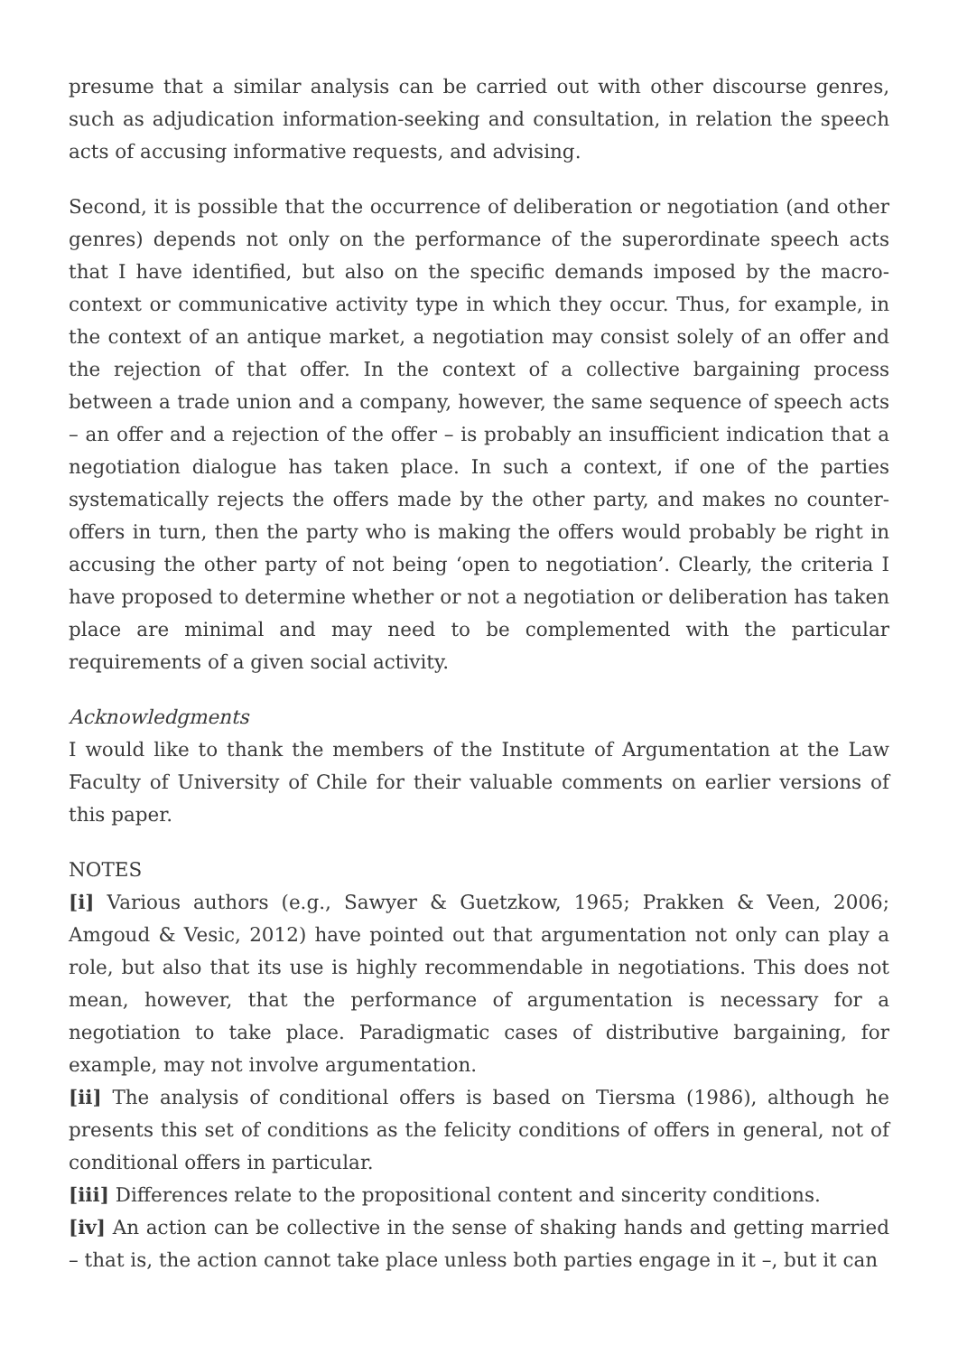presume that a similar analysis can be carried out with other discourse genres, such as adjudication information-seeking and consultation, in relation the speech acts of accusing informative requests, and advising.
Second, it is possible that the occurrence of deliberation or negotiation (and other genres) depends not only on the performance of the superordinate speech acts that I have identified, but also on the specific demands imposed by the macro-context or communicative activity type in which they occur. Thus, for example, in the context of an antique market, a negotiation may consist solely of an offer and the rejection of that offer. In the context of a collective bargaining process between a trade union and a company, however, the same sequence of speech acts – an offer and a rejection of the offer – is probably an insufficient indication that a negotiation dialogue has taken place. In such a context, if one of the parties systematically rejects the offers made by the other party, and makes no counter-offers in turn, then the party who is making the offers would probably be right in accusing the other party of not being ‘open to negotiation’. Clearly, the criteria I have proposed to determine whether or not a negotiation or deliberation has taken place are minimal and may need to be complemented with the particular requirements of a given social activity.
Acknowledgments
I would like to thank the members of the Institute of Argumentation at the Law Faculty of University of Chile for their valuable comments on earlier versions of this paper.
NOTES
[i] Various authors (e.g., Sawyer & Guetzkow, 1965; Prakken & Veen, 2006; Amgoud & Vesic, 2012) have pointed out that argumentation not only can play a role, but also that its use is highly recommendable in negotiations. This does not mean, however, that the performance of argumentation is necessary for a negotiation to take place. Paradigmatic cases of distributive bargaining, for example, may not involve argumentation.
[ii] The analysis of conditional offers is based on Tiersma (1986), although he presents this set of conditions as the felicity conditions of offers in general, not of conditional offers in particular.
[iii] Differences relate to the propositional content and sincerity conditions.
[iv] An action can be collective in the sense of shaking hands and getting married – that is, the action cannot take place unless both parties engage in it –, but it can